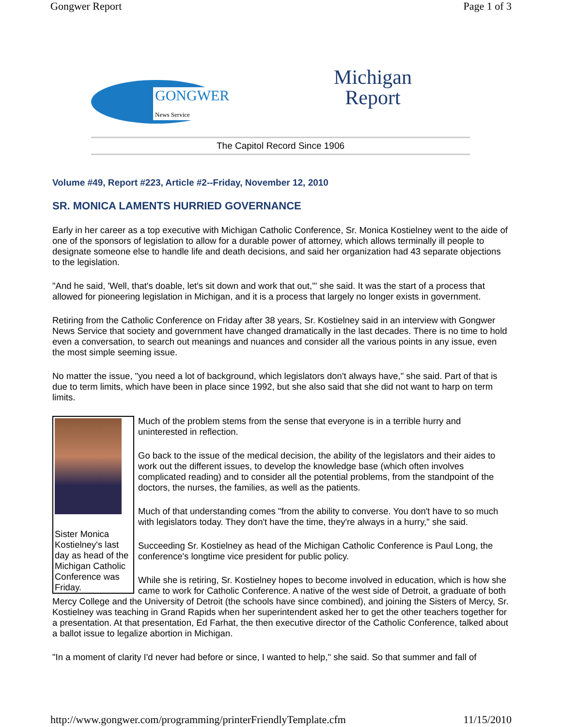Gongwer Report Page 1 of 3
GONGWER
News Service
Michigan
Report
The Capitol Record Since 1906
Volume #49, Report #223, Article #2--Friday, November 12, 2010
SR. MONICA LAMENTS HURRIED GOVERNANCE
Early in her career as a top executive with Michigan Catholic Conference, Sr. Monica Kostielney went to the aide of one of the sponsors of legislation to allow for a durable power of attorney, which allows terminally ill people to designate someone else to handle life and death decisions, and said her organization had 43 separate objections to the legislation.
"And he said, 'Well, that's doable, let's sit down and work that out,'" she said. It was the start of a process that allowed for pioneering legislation in Michigan, and it is a process that largely no longer exists in government.
Retiring from the Catholic Conference on Friday after 38 years, Sr. Kostielney said in an interview with Gongwer News Service that society and government have changed dramatically in the last decades. There is no time to hold even a conversation, to search out meanings and nuances and consider all the various points in any issue, even the most simple seeming issue.
No matter the issue, "you need a lot of background, which legislators don't always have," she said. Part of that is due to term limits, which have been in place since 1992, but she also said that she did not want to harp on term limits.
Sister Monica Kostielney's last day as head of the Michigan Catholic Conference was Friday.
Much of the problem stems from the sense that everyone is in a terrible hurry and uninterested in reflection.
Go back to the issue of the medical decision, the ability of the legislators and their aides to work out the different issues, to develop the knowledge base (which often involves complicated reading) and to consider all the potential problems, from the standpoint of the doctors, the nurses, the families, as well as the patients.
Much of that understanding comes "from the ability to converse. You don't have to so much with legislators today. They don't have the time, they're always in a hurry," she said.
Succeeding Sr. Kostielney as head of the Michigan Catholic Conference is Paul Long, the conference's longtime vice president for public policy.
While she is retiring, Sr. Kostielney hopes to become involved in education, which is how she came to work for Catholic Conference. A native of the west side of Detroit, a graduate of both Mercy College and the University of Detroit (the schools have since combined), and joining the Sisters of Mercy, Sr. Kostielney was teaching in Grand Rapids when her superintendent asked her to get the other teachers together for a presentation. At that presentation, Ed Farhat, the then executive director of the Catholic Conference, talked about a ballot issue to legalize abortion in Michigan.
"In a moment of clarity I'd never had before or since, I wanted to help," she said. So that summer and fall of
http://www.gongwer.com/programming/printerFriendlyTemplate.cfm 11/15/2010